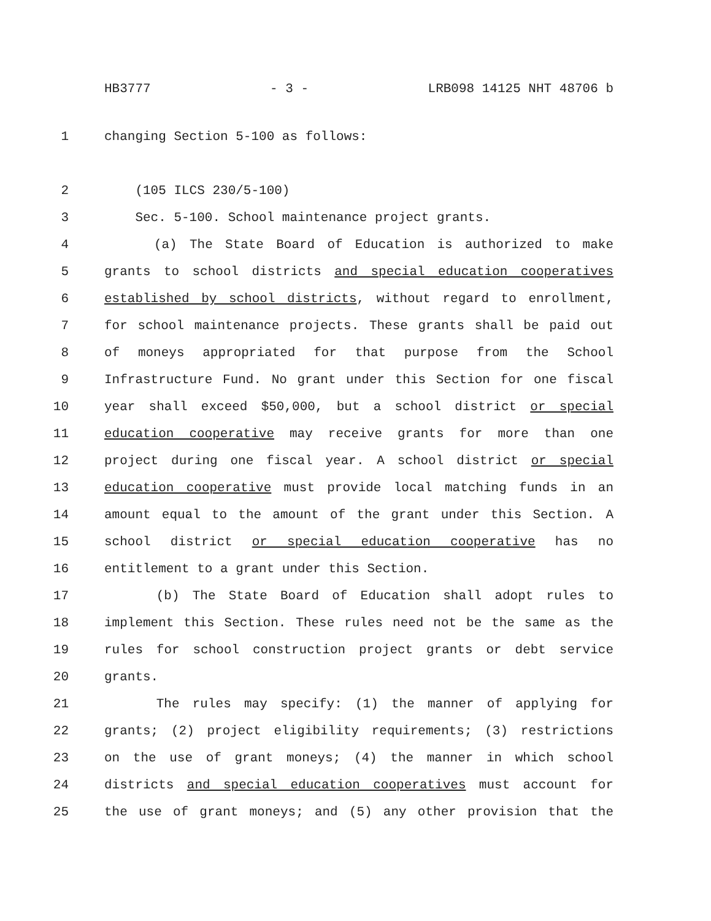HB3777 - 3 - LRB098 14125 NHT 48706 b
1 changing Section 5-100 as follows:
2 (105 ILCS 230/5-100)
3 Sec. 5-100. School maintenance project grants.
4 (a) The State Board of Education is authorized to make
5 grants to school districts and special education cooperatives
6 established by school districts, without regard to enrollment,
7 for school maintenance projects. These grants shall be paid out
8 of moneys appropriated for that purpose from the School
9 Infrastructure Fund. No grant under this Section for one fiscal
10 year shall exceed $50,000, but a school district or special
11 education cooperative may receive grants for more than one
12 project during one fiscal year. A school district or special
13 education cooperative must provide local matching funds in an
14 amount equal to the amount of the grant under this Section. A
15 school district or special education cooperative has no
16 entitlement to a grant under this Section.
17 (b) The State Board of Education shall adopt rules to
18 implement this Section. These rules need not be the same as the
19 rules for school construction project grants or debt service
20 grants.
21 The rules may specify: (1) the manner of applying for
22 grants; (2) project eligibility requirements; (3) restrictions
23 on the use of grant moneys; (4) the manner in which school
24 districts and special education cooperatives must account for
25 the use of grant moneys; and (5) any other provision that the